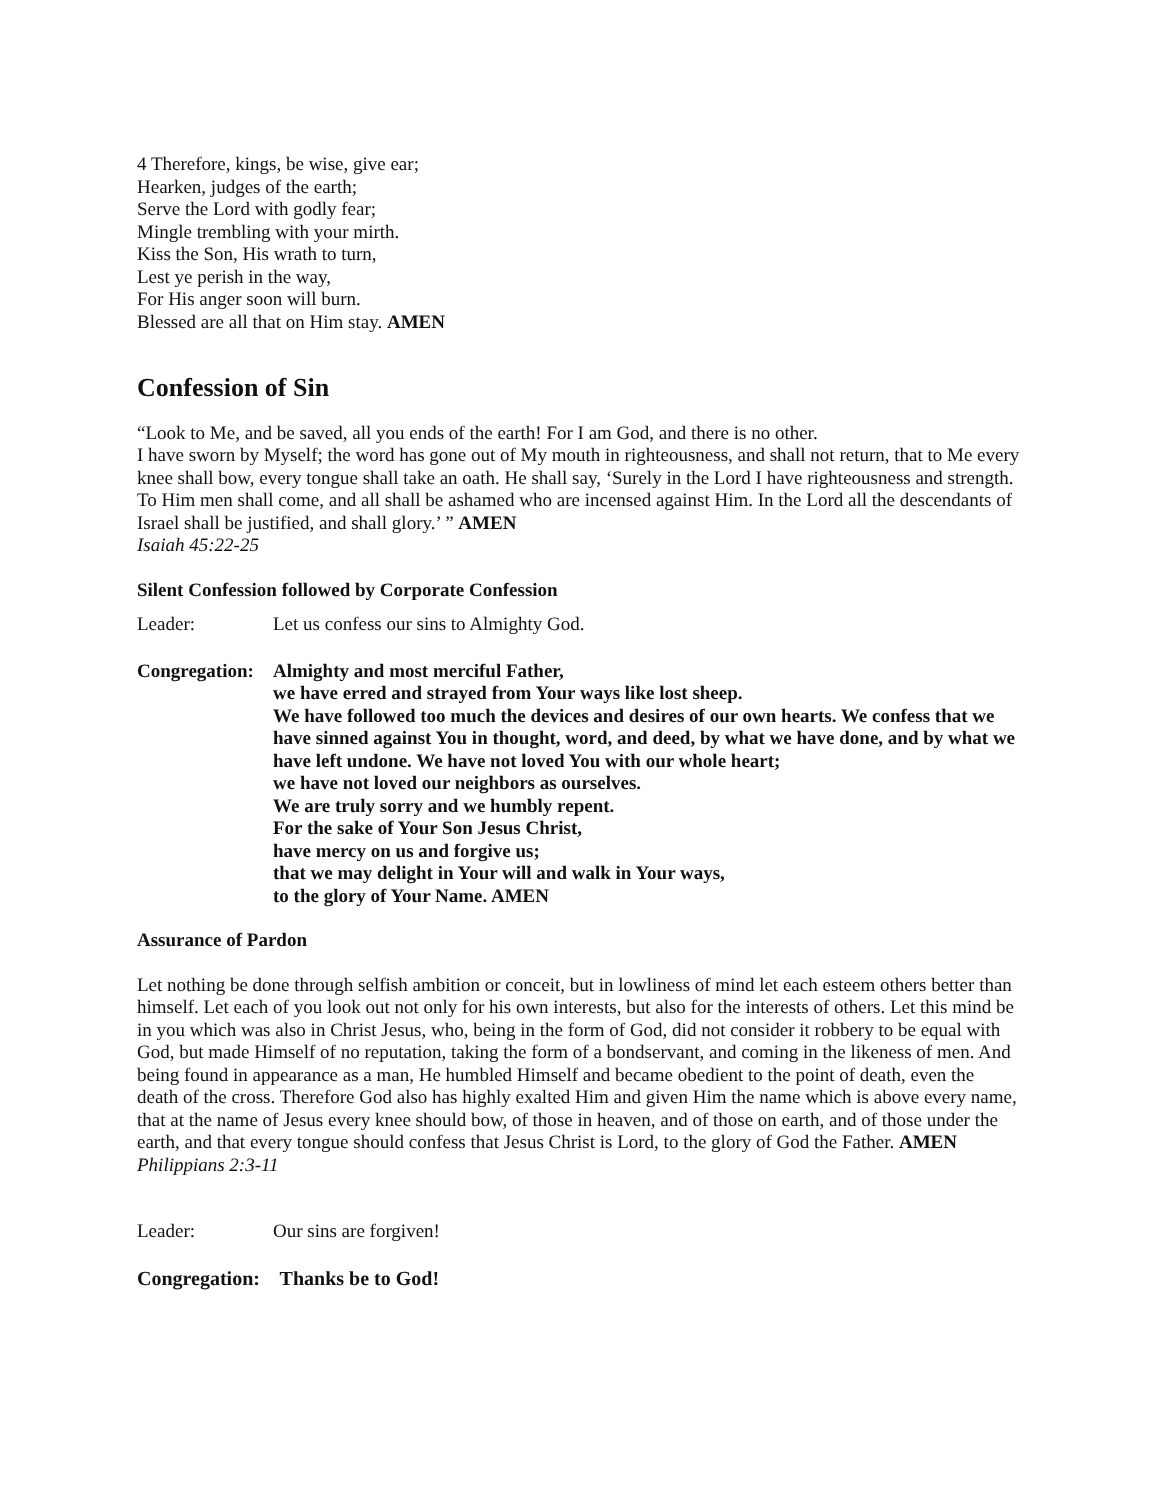4 Therefore, kings, be wise, give ear;
Hearken, judges of the earth;
Serve the Lord with godly fear;
Mingle trembling with your mirth.
Kiss the Son, His wrath to turn,
Lest ye perish in the way,
For His anger soon will burn.
Blessed are all that on Him stay. AMEN
Confession of Sin
“Look to Me, and be saved, all you ends of the earth! For I am God, and there is no other.
I have sworn by Myself; the word has gone out of My mouth in righteousness, and shall not return, that to Me every knee shall bow, every tongue shall take an oath. He shall say, ‘Surely in the Lord I have righteousness and strength. To Him men shall come, and all shall be ashamed who are incensed against Him. In the Lord all the descendants of Israel shall be justified, and shall glory.’ ” AMEN
Isaiah 45:22-25
Silent Confession followed by Corporate Confession
Leader: Let us confess our sins to Almighty God.
Congregation: Almighty and most merciful Father,
we have erred and strayed from Your ways like lost sheep.
We have followed too much the devices and desires of our own hearts. We confess that we have sinned against You in thought, word, and deed, by what we have done, and by what we have left undone. We have not loved You with our whole heart;
we have not loved our neighbors as ourselves.
We are truly sorry and we humbly repent.
For the sake of Your Son Jesus Christ,
have mercy on us and forgive us;
that we may delight in Your will and walk in Your ways,
to the glory of Your Name. AMEN
Assurance of Pardon
Let nothing be done through selfish ambition or conceit, but in lowliness of mind let each esteem others better than himself. Let each of you look out not only for his own interests, but also for the interests of others. Let this mind be in you which was also in Christ Jesus, who, being in the form of God, did not consider it robbery to be equal with God, but made Himself of no reputation, taking the form of a bondservant, and coming in the likeness of men. And being found in appearance as a man, He humbled Himself and became obedient to the point of death, even the death of the cross. Therefore God also has highly exalted Him and given Him the name which is above every name, that at the name of Jesus every knee should bow, of those in heaven, and of those on earth, and of those under the earth, and that every tongue should confess that Jesus Christ is Lord, to the glory of God the Father. AMEN
Philippians 2:3-11
Leader: Our sins are forgiven!
Congregation: Thanks be to God!